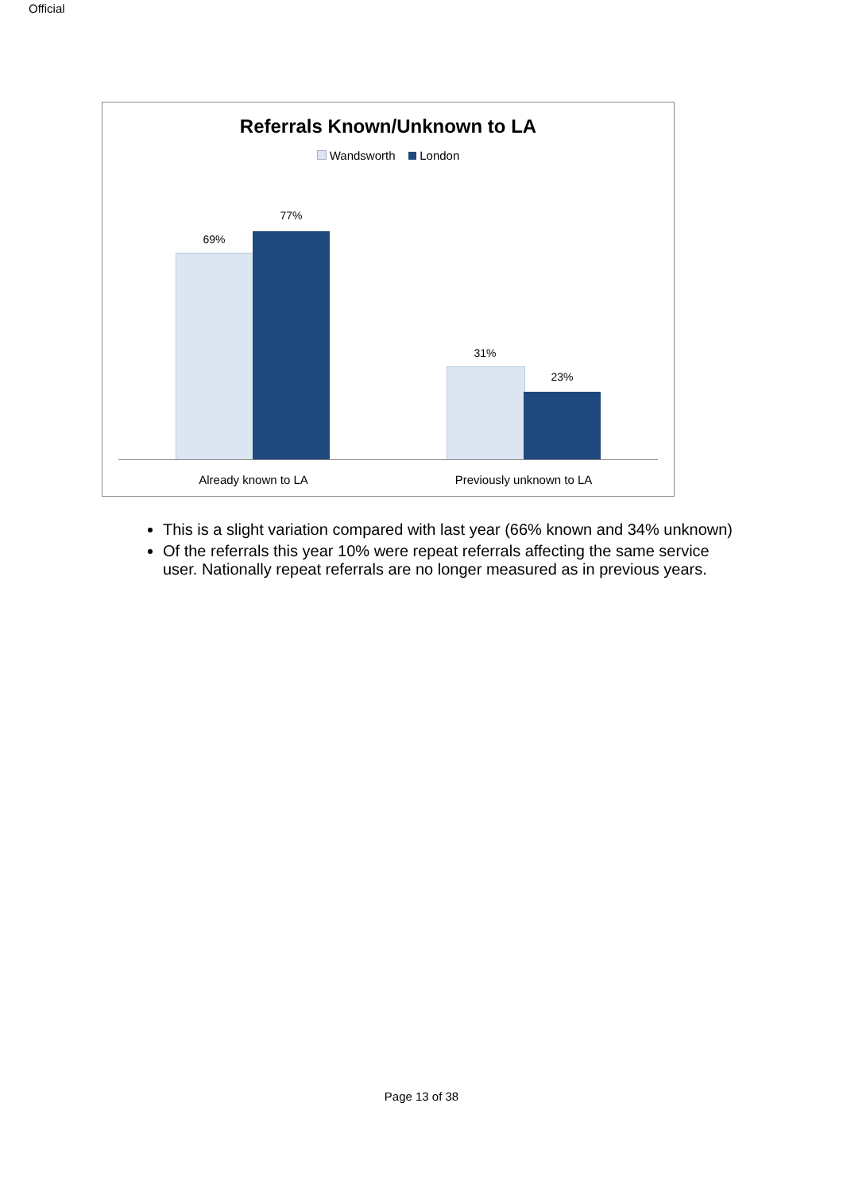Official
Referrals Known/Unknown to LA
Wandsworth London
69%
77%
31%
23%
Already known to LA Previously unknown to LA
This is a slight variation compared with last year (66% known and 34% unknown)
Of the referrals this year 10% were repeat referrals affecting the same service user. Nationally repeat referrals are no longer measured as in previous years.
Page 13 of 38